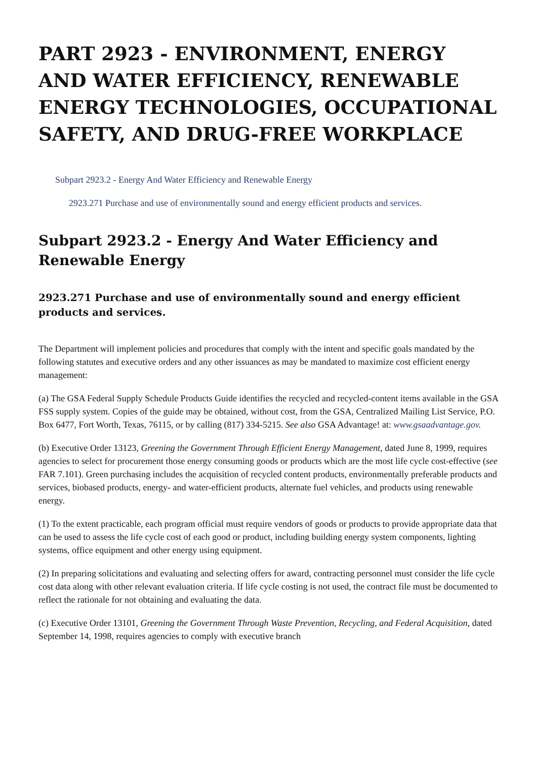PART 2923 - ENVIRONMENT, ENERGY AND WATER EFFICIENCY, RENEWABLE ENERGY TECHNOLOGIES, OCCUPATIONAL SAFETY, AND DRUG-FREE WORKPLACE
Subpart 2923.2 - Energy And Water Efficiency and Renewable Energy
2923.271 Purchase and use of environmentally sound and energy efficient products and services.
Subpart 2923.2 - Energy And Water Efficiency and Renewable Energy
2923.271 Purchase and use of environmentally sound and energy efficient products and services.
The Department will implement policies and procedures that comply with the intent and specific goals mandated by the following statutes and executive orders and any other issuances as may be mandated to maximize cost efficient energy management:
(a) The GSA Federal Supply Schedule Products Guide identifies the recycled and recycled-content items available in the GSA FSS supply system. Copies of the guide may be obtained, without cost, from the GSA, Centralized Mailing List Service, P.O. Box 6477, Fort Worth, Texas, 76115, or by calling (817) 334-5215. See also GSA Advantage! at: www.gsaadvantage.gov.
(b) Executive Order 13123, Greening the Government Through Efficient Energy Management, dated June 8, 1999, requires agencies to select for procurement those energy consuming goods or products which are the most life cycle cost-effective (see FAR 7.101). Green purchasing includes the acquisition of recycled content products, environmentally preferable products and services, biobased products, energy- and water-efficient products, alternate fuel vehicles, and products using renewable energy.
(1) To the extent practicable, each program official must require vendors of goods or products to provide appropriate data that can be used to assess the life cycle cost of each good or product, including building energy system components, lighting systems, office equipment and other energy using equipment.
(2) In preparing solicitations and evaluating and selecting offers for award, contracting personnel must consider the life cycle cost data along with other relevant evaluation criteria. If life cycle costing is not used, the contract file must be documented to reflect the rationale for not obtaining and evaluating the data.
(c) Executive Order 13101, Greening the Government Through Waste Prevention, Recycling, and Federal Acquisition, dated September 14, 1998, requires agencies to comply with executive branch